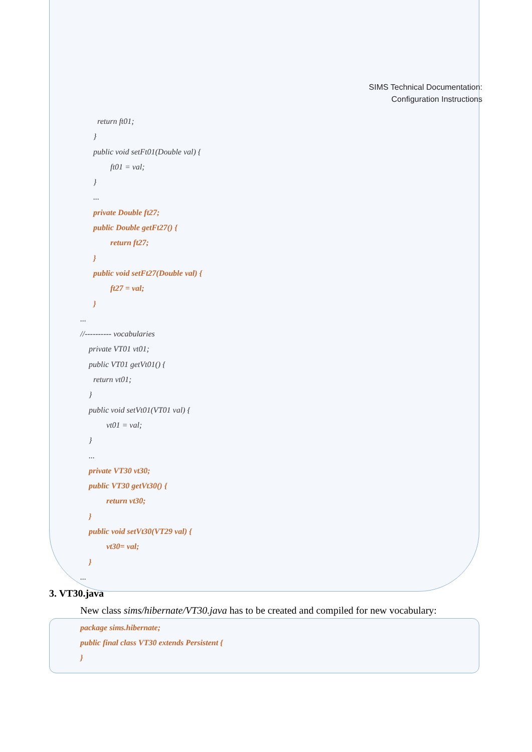SIMS Technical Documentation:
Configuration Instructions
return ft01;
}
public void setFt01(Double val) {
ft01 = val;
}
...
private Double ft27;
public Double getFt27() {
return ft27;
}
public void setFt27(Double val) {
ft27 = val;
}
...
//---------- vocabularies
private VT01 vt01;
public VT01 getVt01() {
return vt01;
}
public void setVt01(VT01 val) {
vt01 = val;
}
...
private VT30 vt30;
public VT30 getVt30() {
return vt30;
}
public void setVt30(VT29 val) {
vt30= val;
}
...
3. VT30.java
New class sims/hibernate/VT30.java has to be created and compiled for new vocabulary:
package sims.hibernate;
public final class VT30 extends Persistent {
}